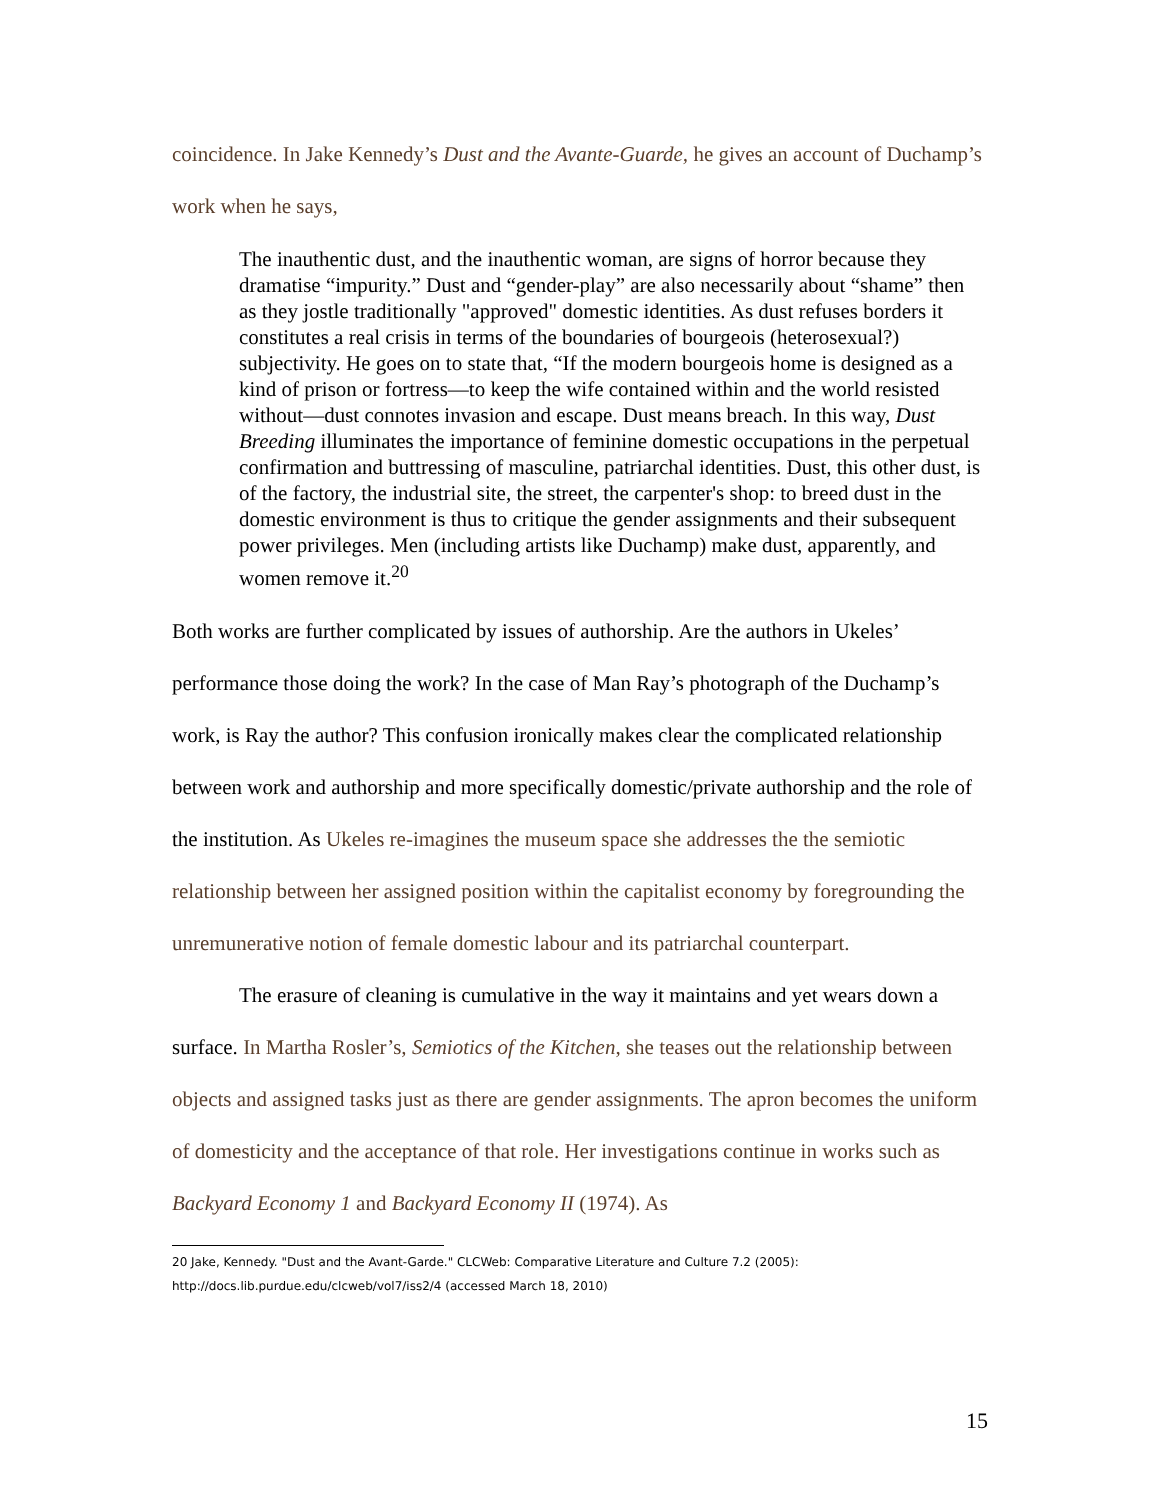coincidence. In Jake Kennedy’s Dust and the Avante-Guarde, he gives an account of Duchamp’s work when he says,
The inauthentic dust, and the inauthentic woman, are signs of horror because they dramatise “impurity.” Dust and “gender-play” are also necessarily about “shame” then as they jostle traditionally "approved" domestic identities. As dust refuses borders it constitutes a real crisis in terms of the boundaries of bourgeois (heterosexual?) subjectivity. He goes on to state that, “If the modern bourgeois home is designed as a kind of prison or fortress—to keep the wife contained within and the world resisted without—dust connotes invasion and escape. Dust means breach. In this way, Dust Breeding illuminates the importance of feminine domestic occupations in the perpetual confirmation and buttressing of masculine, patriarchal identities. Dust, this other dust, is of the factory, the industrial site, the street, the carpenter's shop: to breed dust in the domestic environment is thus to critique the gender assignments and their subsequent power privileges. Men (including artists like Duchamp) make dust, apparently, and women remove it.<sup>20</sup>
Both works are further complicated by issues of authorship. Are the authors in Ukeles’ performance those doing the work? In the case of Man Ray’s photograph of the Duchamp’s work, is Ray the author? This confusion ironically makes clear the complicated relationship between work and authorship and more specifically domestic/private authorship and the role of the institution. As Ukeles re-imagines the museum space she addresses the the semiotic relationship between her assigned position within the capitalist economy by foregrounding the unremunerative notion of female domestic labour and its patriarchal counterpart.
The erasure of cleaning is cumulative in the way it maintains and yet wears down a surface. In Martha Rosler’s, Semiotics of the Kitchen, she teases out the relationship between objects and assigned tasks just as there are gender assignments. The apron becomes the uniform of domesticity and the acceptance of that role. Her investigations continue in works such as Backyard Economy 1 and Backyard Economy II (1974). As
20 Jake, Kennedy. "Dust and the Avant-Garde." CLCWeb: Comparative Literature and Culture 7.2 (2005): http://docs.lib.purdue.edu/clcweb/vol7/iss2/4 (accessed March 18, 2010)
15